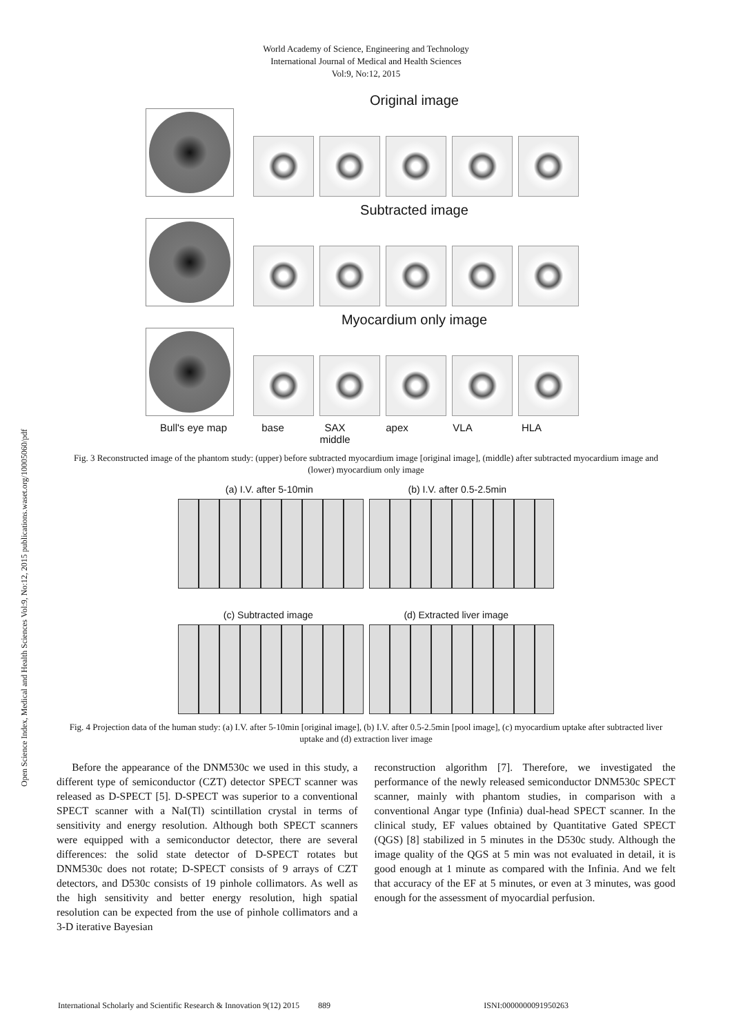World Academy of Science, Engineering and Technology
International Journal of Medical and Health Sciences
Vol:9, No:12, 2015
Open Science Index, Medical and Health Sciences Vol:9, No:12, 2015 publications.waset.org/10005060/pdf
Original image
Subtracted image
Myocardium only image
Bull's eye map base SAX
middle apex VLA HLA
Fig. 3 Reconstructed image of the phantom study: (upper) before subtracted myocardium image [original image], (middle) after subtracted myocardium image and (lower) myocardium only image
(a) I.V. after 5-10min (b) I.V. after 0.5-2.5min
(c) Subtracted image (d) Extracted liver image
Fig. 4 Projection data of the human study: (a) I.V. after 5-10min [original image], (b) I.V. after 0.5-2.5min [pool image], (c) myocardium uptake after subtracted liver uptake and (d) extraction liver image
Before the appearance of the DNM530c we used in this study, a different type of semiconductor (CZT) detector SPECT scanner was released as D-SPECT [5]. D-SPECT was superior to a conventional SPECT scanner with a NaI(Tl) scintillation crystal in terms of sensitivity and energy resolution. Although both SPECT scanners were equipped with a semiconductor detector, there are several differences: the solid state detector of D-SPECT rotates but DNM530c does not rotate; D-SPECT consists of 9 arrays of CZT detectors, and D530c consists of 19 pinhole collimators. As well as the high sensitivity and better energy resolution, high spatial resolution can be expected from the use of pinhole collimators and a 3-D iterative Bayesian
reconstruction algorithm [7]. Therefore, we investigated the performance of the newly released semiconductor DNM530c SPECT scanner, mainly with phantom studies, in comparison with a conventional Angar type (Infinia) dual-head SPECT scanner. In the clinical study, EF values obtained by Quantitative Gated SPECT (QGS) [8] stabilized in 5 minutes in the D530c study. Although the image quality of the QGS at 5 min was not evaluated in detail, it is good enough at 1 minute as compared with the Infinia. And we felt that accuracy of the EF at 5 minutes, or even at 3 minutes, was good enough for the assessment of myocardial perfusion.
International Scholarly and Scientific Research & Innovation 9(12) 2015 889 ISNI:0000000091950263